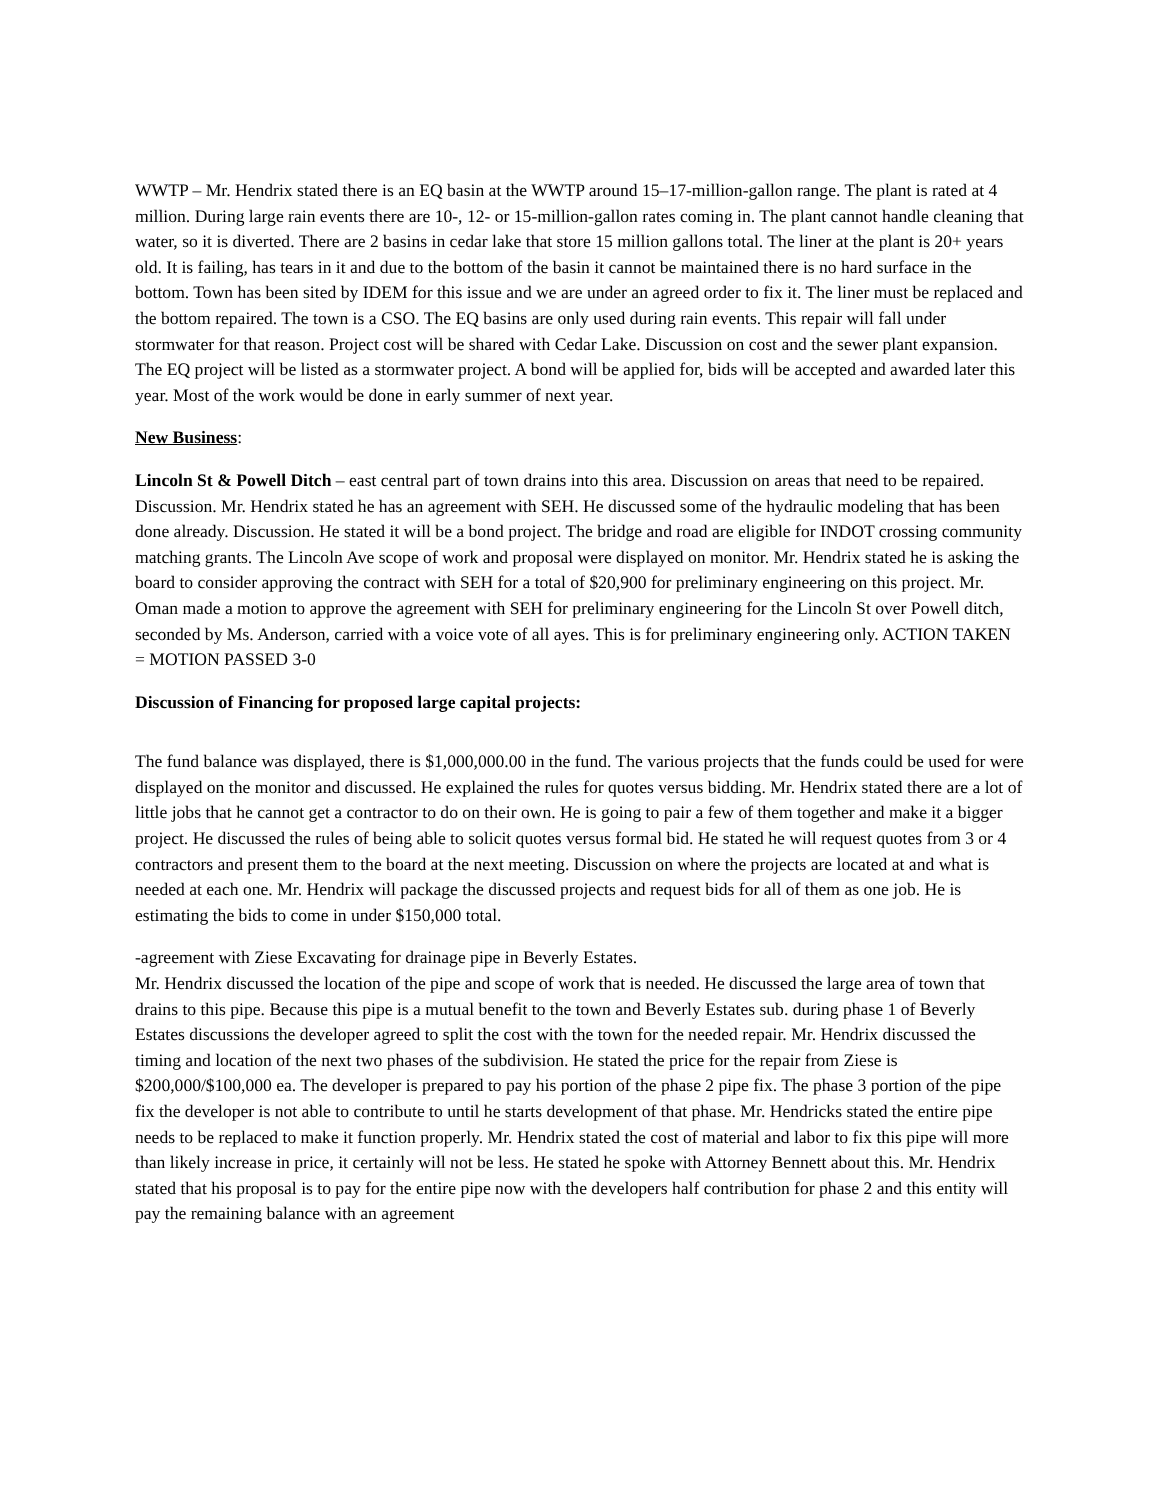WWTP – Mr. Hendrix stated there is an EQ basin at the WWTP around 15–17-million-gallon range. The plant is rated at 4 million. During large rain events there are 10-, 12- or 15-million-gallon rates coming in. The plant cannot handle cleaning that water, so it is diverted. There are 2 basins in cedar lake that store 15 million gallons total. The liner at the plant is 20+ years old. It is failing, has tears in it and due to the bottom of the basin it cannot be maintained there is no hard surface in the bottom. Town has been sited by IDEM for this issue and we are under an agreed order to fix it. The liner must be replaced and the bottom repaired. The town is a CSO. The EQ basins are only used during rain events. This repair will fall under stormwater for that reason. Project cost will be shared with Cedar Lake. Discussion on cost and the sewer plant expansion. The EQ project will be listed as a stormwater project. A bond will be applied for, bids will be accepted and awarded later this year. Most of the work would be done in early summer of next year.
New Business:
Lincoln St & Powell Ditch – east central part of town drains into this area. Discussion on areas that need to be repaired. Discussion. Mr. Hendrix stated he has an agreement with SEH. He discussed some of the hydraulic modeling that has been done already. Discussion. He stated it will be a bond project. The bridge and road are eligible for INDOT crossing community matching grants. The Lincoln Ave scope of work and proposal were displayed on monitor. Mr. Hendrix stated he is asking the board to consider approving the contract with SEH for a total of $20,900 for preliminary engineering on this project. Mr. Oman made a motion to approve the agreement with SEH for preliminary engineering for the Lincoln St over Powell ditch, seconded by Ms. Anderson, carried with a voice vote of all ayes. This is for preliminary engineering only. ACTION TAKEN = MOTION PASSED 3-0
Discussion of Financing for proposed large capital projects:
The fund balance was displayed, there is $1,000,000.00 in the fund. The various projects that the funds could be used for were displayed on the monitor and discussed. He explained the rules for quotes versus bidding. Mr. Hendrix stated there are a lot of little jobs that he cannot get a contractor to do on their own. He is going to pair a few of them together and make it a bigger project. He discussed the rules of being able to solicit quotes versus formal bid. He stated he will request quotes from 3 or 4 contractors and present them to the board at the next meeting. Discussion on where the projects are located at and what is needed at each one. Mr. Hendrix will package the discussed projects and request bids for all of them as one job. He is estimating the bids to come in under $150,000 total.
-agreement with Ziese Excavating for drainage pipe in Beverly Estates.
Mr. Hendrix discussed the location of the pipe and scope of work that is needed. He discussed the large area of town that drains to this pipe. Because this pipe is a mutual benefit to the town and Beverly Estates sub. during phase 1 of Beverly Estates discussions the developer agreed to split the cost with the town for the needed repair. Mr. Hendrix discussed the timing and location of the next two phases of the subdivision. He stated the price for the repair from Ziese is $200,000/$100,000 ea. The developer is prepared to pay his portion of the phase 2 pipe fix. The phase 3 portion of the pipe fix the developer is not able to contribute to until he starts development of that phase. Mr. Hendricks stated the entire pipe needs to be replaced to make it function properly. Mr. Hendrix stated the cost of material and labor to fix this pipe will more than likely increase in price, it certainly will not be less. He stated he spoke with Attorney Bennett about this. Mr. Hendrix stated that his proposal is to pay for the entire pipe now with the developers half contribution for phase 2 and this entity will pay the remaining balance with an agreement